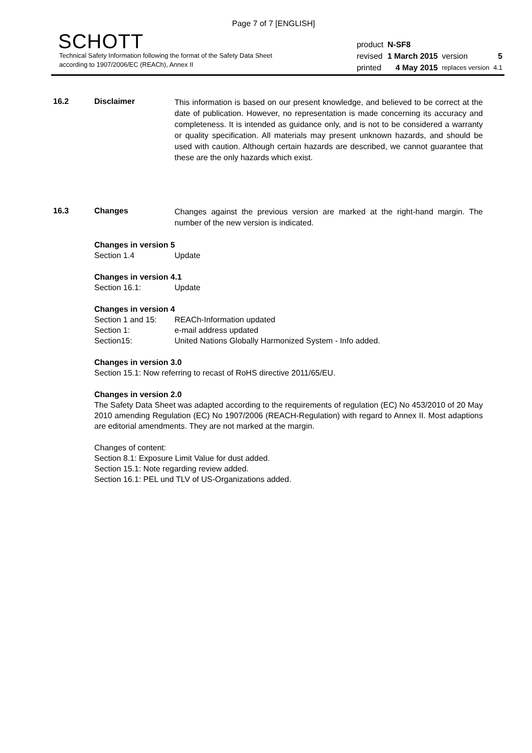Page 7 of 7 [ENGLISH]
SCHOTT
Technical Safety Information following the format of the Safety Data Sheet
according to 1907/2006/EC (REACh), Annex II
| product | N-SF8 | | |
| revised | 1 March 2015 | version | 5 |
| printed | 4 May 2015 | replaces version | 4.1 |
16.2 Disclaimer
This information is based on our present knowledge, and believed to be correct at the date of publication. However, no representation is made concerning its accuracy and completeness. It is intended as guidance only, and is not to be considered a warranty or quality specification. All materials may present unknown hazards, and should be used with caution. Although certain hazards are described, we cannot guarantee that these are the only hazards which exist.
16.3 Changes
Changes against the previous version are marked at the right-hand margin. The number of the new version is indicated.
Changes in version 5
Section 1.4 Update
Changes in version 4.1
Section 16.1: Update
Changes in version 4
Section 1 and 15: REACh-Information updated
Section 1: e-mail address updated
Section15: United Nations Globally Harmonized System - Info added.
Changes in version 3.0
Section 15.1: Now referring to recast of RoHS directive 2011/65/EU.
Changes in version 2.0
The Safety Data Sheet was adapted according to the requirements of regulation (EC) No 453/2010 of 20 May 2010 amending Regulation (EC) No 1907/2006 (REACH-Regulation) with regard to Annex II. Most adaptions are editorial amendments. They are not marked at the margin.
Changes of content:
Section 8.1: Exposure Limit Value for dust added.
Section 15.1: Note regarding review added.
Section 16.1: PEL und TLV of US-Organizations added.